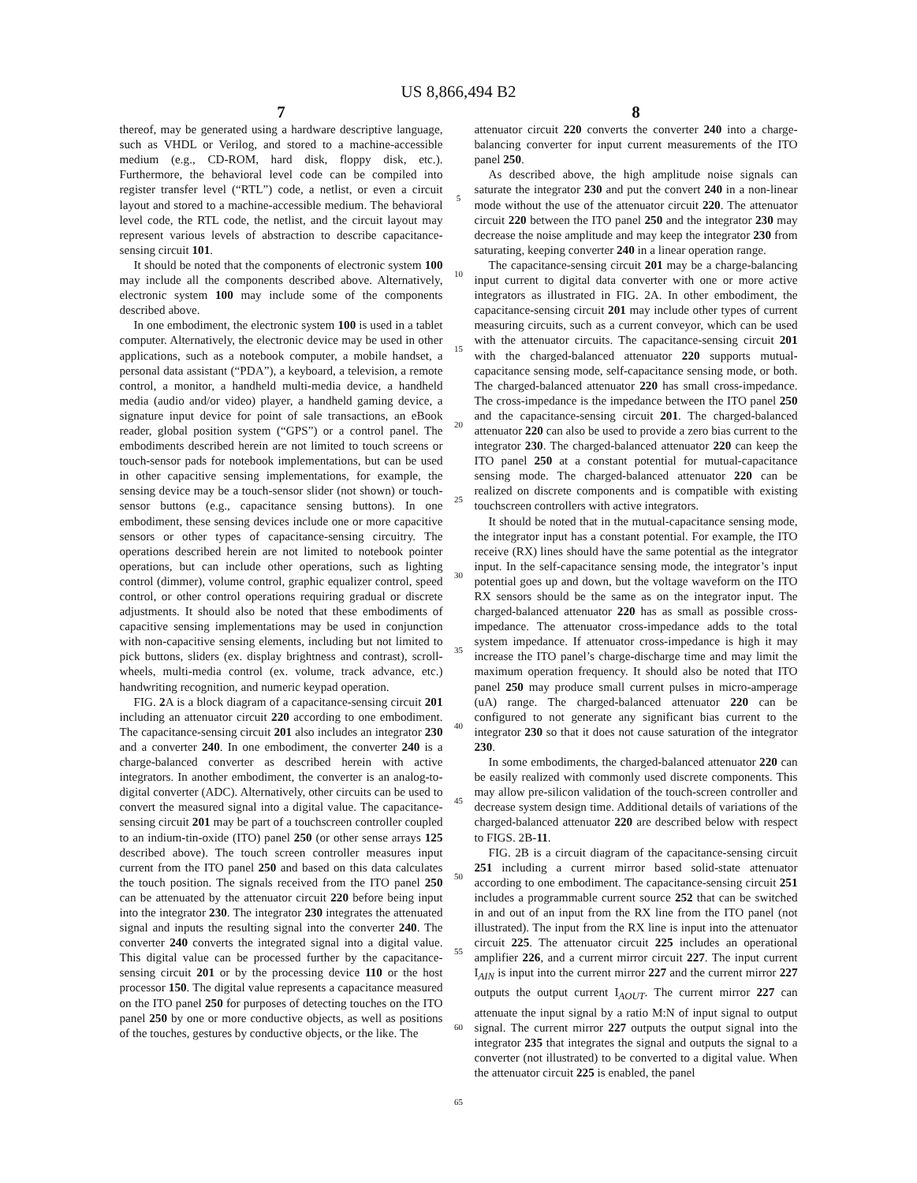US 8,866,494 B2
7
thereof, may be generated using a hardware descriptive language, such as VHDL or Verilog, and stored to a machine-accessible medium (e.g., CD-ROM, hard disk, floppy disk, etc.). Furthermore, the behavioral level code can be compiled into register transfer level (“RTL”) code, a netlist, or even a circuit layout and stored to a machine-accessible medium. The behavioral level code, the RTL code, the netlist, and the circuit layout may represent various levels of abstraction to describe capacitance-sensing circuit 101.
It should be noted that the components of electronic system 100 may include all the components described above. Alternatively, electronic system 100 may include some of the components described above.
In one embodiment, the electronic system 100 is used in a tablet computer. Alternatively, the electronic device may be used in other applications, such as a notebook computer, a mobile handset, a personal data assistant (“PDA”), a keyboard, a television, a remote control, a monitor, a handheld multi-media device, a handheld media (audio and/or video) player, a handheld gaming device, a signature input device for point of sale transactions, an eBook reader, global position system (“GPS”) or a control panel. The embodiments described herein are not limited to touch screens or touch-sensor pads for notebook implementations, but can be used in other capacitive sensing implementations, for example, the sensing device may be a touch-sensor slider (not shown) or touch-sensor buttons (e.g., capacitance sensing buttons). In one embodiment, these sensing devices include one or more capacitive sensors or other types of capacitance-sensing circuitry. The operations described herein are not limited to notebook pointer operations, but can include other operations, such as lighting control (dimmer), volume control, graphic equalizer control, speed control, or other control operations requiring gradual or discrete adjustments. It should also be noted that these embodiments of capacitive sensing implementations may be used in conjunction with non-capacitive sensing elements, including but not limited to pick buttons, sliders (ex. display brightness and contrast), scroll-wheels, multi-media control (ex. volume, track advance, etc.) handwriting recognition, and numeric keypad operation.
FIG. 2 A is a block diagram of a capacitance-sensing circuit 201 including an attenuator circuit 220 according to one embodiment. The capacitance-sensing circuit 201 also includes an integrator 230 and a converter 240. In one embodiment, the converter 240 is a charge-balanced converter as described herein with active integrators. In another embodiment, the converter is an analog-to-digital converter (ADC). Alternatively, other circuits can be used to convert the measured signal into a digital value. The capacitance-sensing circuit 201 may be part of a touchscreen controller coupled to an indium-tin-oxide (ITO) panel 250 (or other sense arrays 125 described above). The touch screen controller measures input current from the ITO panel 250 and based on this data calculates the touch position. The signals received from the ITO panel 250 can be attenuated by the attenuator circuit 220 before being input into the integrator 230. The integrator 230 integrates the attenuated signal and inputs the resulting signal into the converter 240. The converter 240 converts the integrated signal into a digital value. This digital value can be processed further by the capacitance-sensing circuit 201 or by the processing device 110 or the host processor 150. The digital value represents a capacitance measured on the ITO panel 250 for purposes of detecting touches on the ITO panel 250 by one or more conductive objects, as well as positions of the touches, gestures by conductive objects, or the like. The
5
10
15
20
25
30
35
40
45
50
55
60
65
8
attenuator circuit 220 converts the converter 240 into a charge-balancing converter for input current measurements of the ITO panel 250.
As described above, the high amplitude noise signals can saturate the integrator 230 and put the convert 240 in a non-linear mode without the use of the attenuator circuit 220. The attenuator circuit 220 between the ITO panel 250 and the integrator 230 may decrease the noise amplitude and may keep the integrator 230 from saturating, keeping converter 240 in a linear operation range.
The capacitance-sensing circuit 201 may be a charge-balancing input current to digital data converter with one or more active integrators as illustrated in FIG. 2A. In other embodiment, the capacitance-sensing circuit 201 may include other types of current measuring circuits, such as a current conveyor, which can be used with the attenuator circuits. The capacitance-sensing circuit 201 with the charged-balanced attenuator 220 supports mutual-capacitance sensing mode, self-capacitance sensing mode, or both. The charged-balanced attenuator 220 has small cross-impedance. The cross-impedance is the impedance between the ITO panel 250 and the capacitance-sensing circuit 201. The charged-balanced attenuator 220 can also be used to provide a zero bias current to the integrator 230. The charged-balanced attenuator 220 can keep the ITO panel 250 at a constant potential for mutual-capacitance sensing mode. The charged-balanced attenuator 220 can be realized on discrete components and is compatible with existing touchscreen controllers with active integrators.
It should be noted that in the mutual-capacitance sensing mode, the integrator input has a constant potential. For example, the ITO receive (RX) lines should have the same potential as the integrator input. In the self-capacitance sensing mode, the integrator’s input potential goes up and down, but the voltage waveform on the ITO RX sensors should be the same as on the integrator input. The charged-balanced attenuator 220 has as small as possible cross-impedance. The attenuator cross-impedance adds to the total system impedance. If attenuator cross-impedance is high it may increase the ITO panel’s charge-discharge time and may limit the maximum operation frequency. It should also be noted that ITO panel 250 may produce small current pulses in micro-amperage (uA) range. The charged-balanced attenuator 220 can be configured to not generate any significant bias current to the integrator 230 so that it does not cause saturation of the integrator 230.
In some embodiments, the charged-balanced attenuator 220 can be easily realized with commonly used discrete components. This may allow pre-silicon validation of the touch-screen controller and decrease system design time. Additional details of variations of the charged-balanced attenuator 220 are described below with respect to FIGS. 2B-11.
FIG. 2B is a circuit diagram of the capacitance-sensing circuit 251 including a current mirror based solid-state attenuator according to one embodiment. The capacitance-sensing circuit 251 includes a programmable current source 252 that can be switched in and out of an input from the RX line from the ITO panel (not illustrated). The input from the RX line is input into the attenuator circuit 225. The attenuator circuit 225 includes an operational amplifier 226, and a current mirror circuit 227. The input current I<sub>AIN</sub> is input into the current mirror 227 and the current mirror 227 outputs the output current I<sub>AOUT</sub>. The current mirror 227 can attenuate the input signal by a ratio M:N of input signal to output signal. The current mirror 227 outputs the output signal into the integrator 235 that integrates the signal and outputs the signal to a converter (not illustrated) to be converted to a digital value. When the attenuator circuit 225 is enabled, the panel